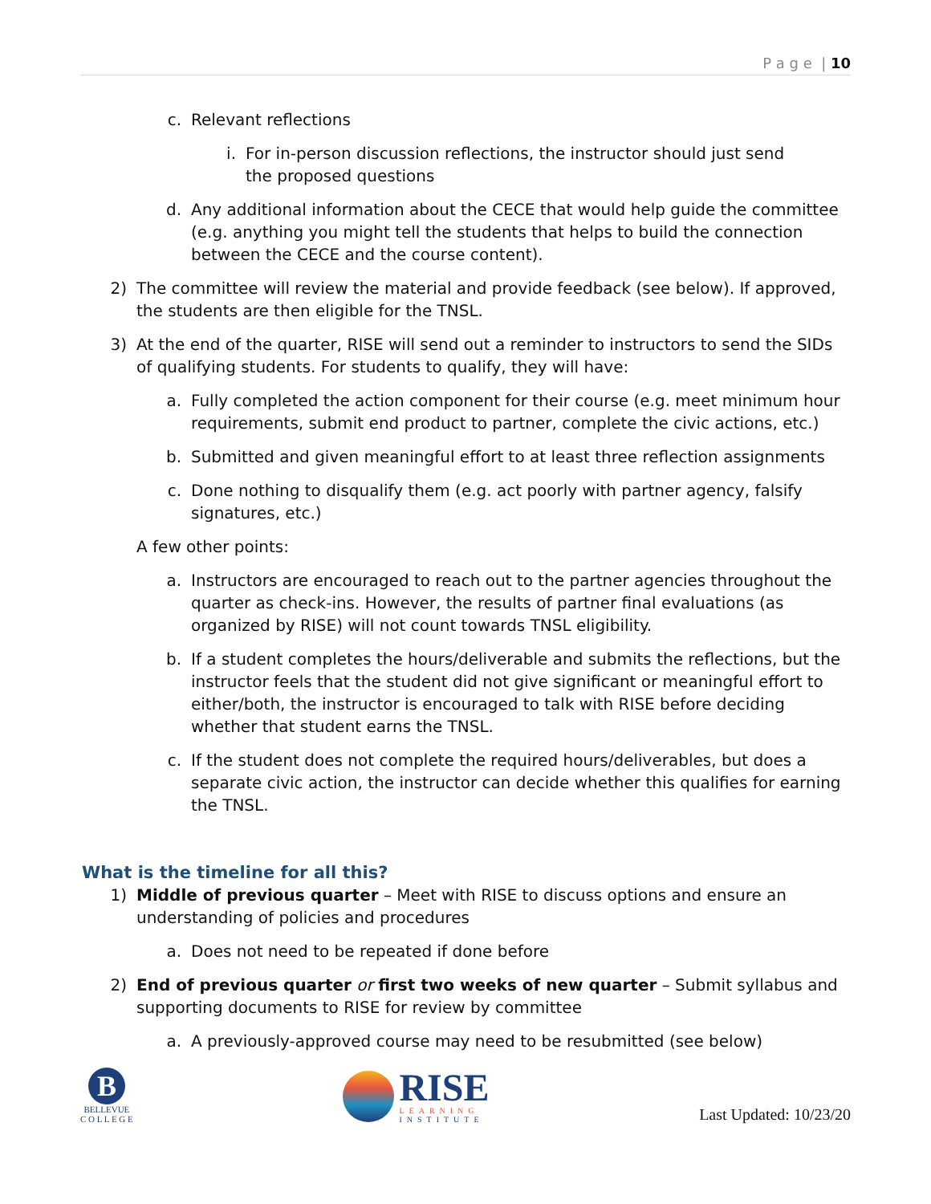P a g e | 10
c. Relevant reflections
i. For in-person discussion reflections, the instructor should just send the proposed questions
d. Any additional information about the CECE that would help guide the committee (e.g. anything you might tell the students that helps to build the connection between the CECE and the course content).
2) The committee will review the material and provide feedback (see below). If approved, the students are then eligible for the TNSL.
3) At the end of the quarter, RISE will send out a reminder to instructors to send the SIDs of qualifying students. For students to qualify, they will have:
a. Fully completed the action component for their course (e.g. meet minimum hour requirements, submit end product to partner, complete the civic actions, etc.)
b. Submitted and given meaningful effort to at least three reflection assignments
c. Done nothing to disqualify them (e.g. act poorly with partner agency, falsify signatures, etc.)
A few other points:
a. Instructors are encouraged to reach out to the partner agencies throughout the quarter as check-ins. However, the results of partner final evaluations (as organized by RISE) will not count towards TNSL eligibility.
b. If a student completes the hours/deliverable and submits the reflections, but the instructor feels that the student did not give significant or meaningful effort to either/both, the instructor is encouraged to talk with RISE before deciding whether that student earns the TNSL.
c. If the student does not complete the required hours/deliverables, but does a separate civic action, the instructor can decide whether this qualifies for earning the TNSL.
What is the timeline for all this?
1) Middle of previous quarter – Meet with RISE to discuss options and ensure an understanding of policies and procedures
a. Does not need to be repeated if done before
2) End of previous quarter or first two weeks of new quarter – Submit syllabus and supporting documents to RISE for review by committee
a. A previously-approved course may need to be resubmitted (see below)
B
BELLEVUE
C O L L E G E
RISE
LEARNING
INSTITUTE
Last Updated: 10/23/20